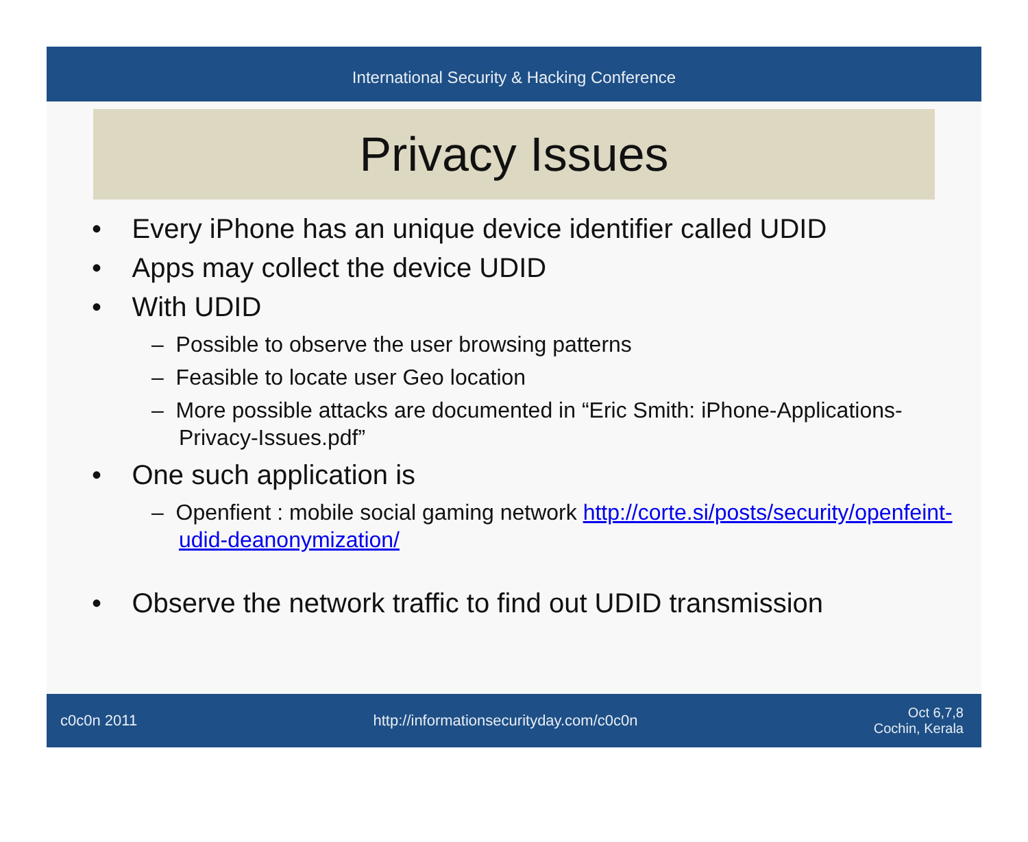International Security & Hacking Conference
Privacy Issues
• Every iPhone has an unique device identifier called UDID
• Apps may collect the device UDID
• With UDID
– Possible to observe the user browsing patterns
– Feasible to locate user Geo location
– More possible attacks are documented in “Eric Smith: iPhone-Applications-Privacy-Issues.pdf”
• One such application is
– Openfient : mobile social gaming network http://corte.si/posts/security/openfeint-udid-deanonymization/
• Observe the network traffic to find out UDID transmission
c0c0n 2011 http://informationsecurityday.com/c0c0n Oct 6,7,8
Cochin, Kerala